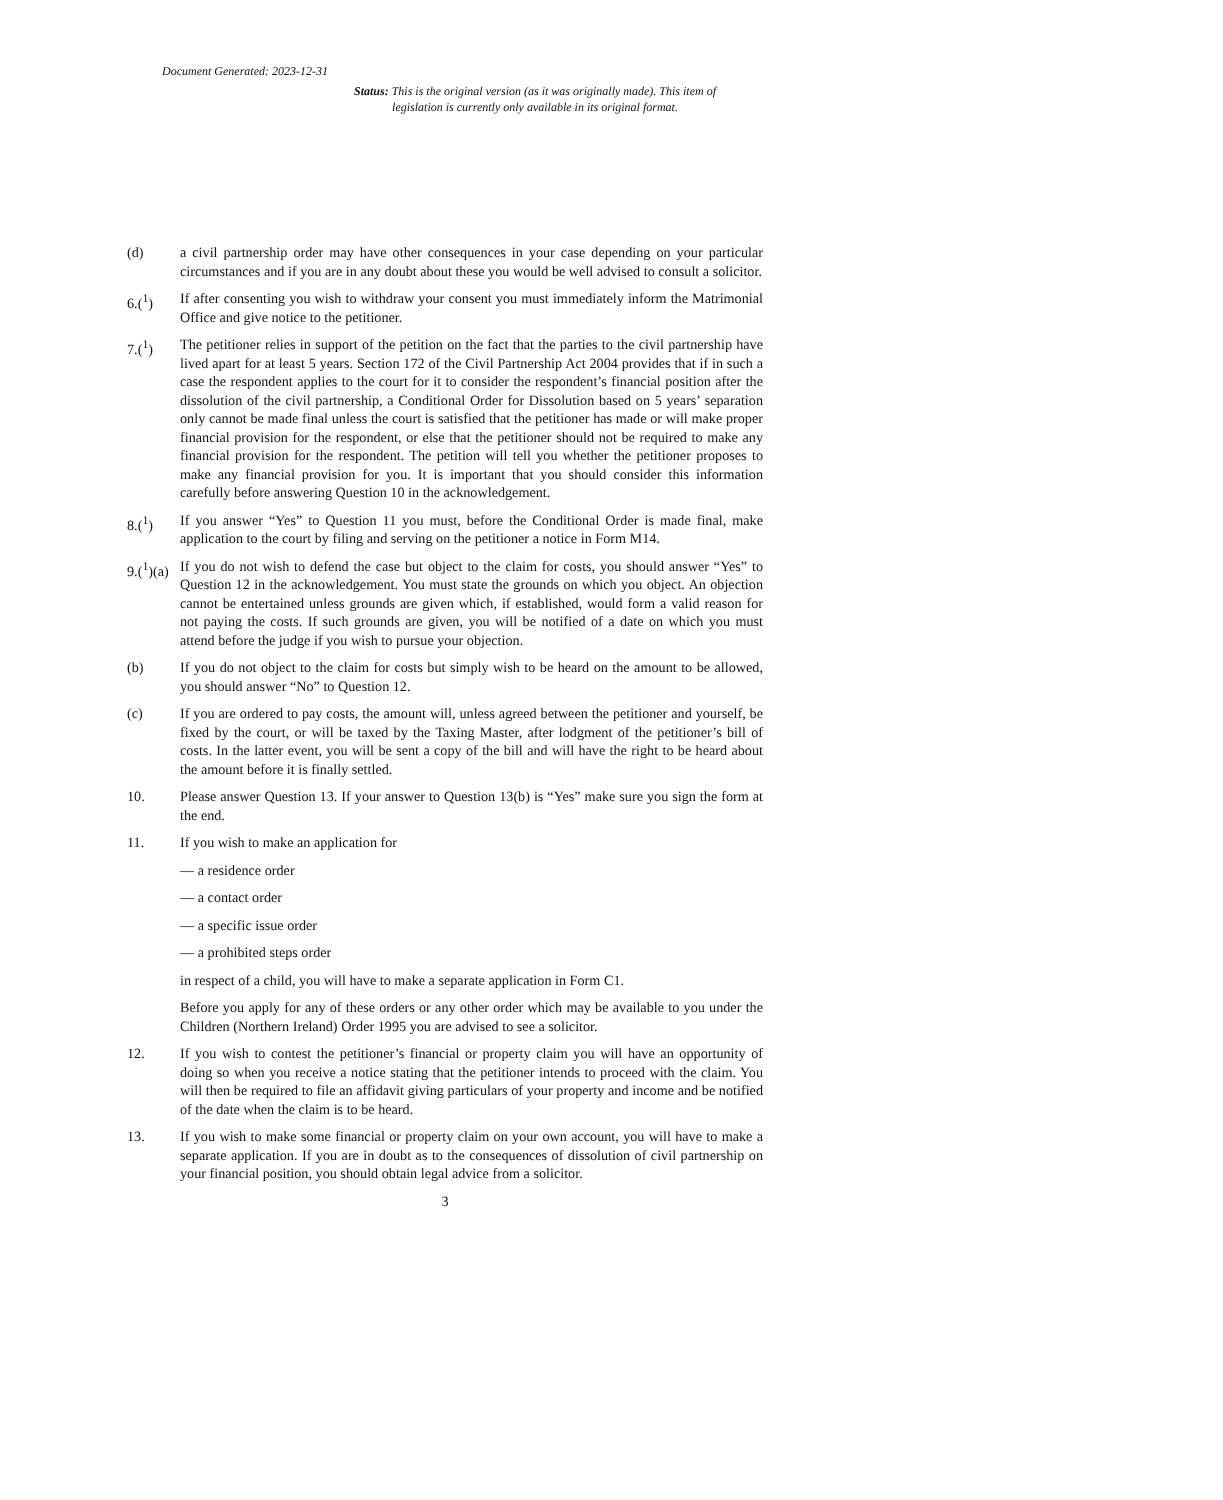Document Generated: 2023-12-31
Status: This is the original version (as it was originally made). This item of legislation is currently only available in its original format.
(d) a civil partnership order may have other consequences in your case depending on your particular circumstances and if you are in any doubt about these you would be well advised to consult a solicitor.
6.(<sup>1</sup>) If after consenting you wish to withdraw your consent you must immediately inform the Matrimonial Office and give notice to the petitioner.
7.(<sup>1</sup>) The petitioner relies in support of the petition on the fact that the parties to the civil partnership have lived apart for at least 5 years. Section 172 of the Civil Partnership Act 2004 provides that if in such a case the respondent applies to the court for it to consider the respondent’s financial position after the dissolution of the civil partnership, a Conditional Order for Dissolution based on 5 years’ separation only cannot be made final unless the court is satisfied that the petitioner has made or will make proper financial provision for the respondent, or else that the petitioner should not be required to make any financial provision for the respondent. The petition will tell you whether the petitioner proposes to make any financial provision for you. It is important that you should consider this information carefully before answering Question 10 in the acknowledgement.
8.(<sup>1</sup>) If you answer “Yes” to Question 11 you must, before the Conditional Order is made final, make application to the court by filing and serving on the petitioner a notice in Form M14.
9.(<sup>1</sup>)(a)
If you do not wish to defend the case but object to the claim for costs, you should answer “Yes” to Question 12 in the acknowledgement. You must state the grounds on which you object. An objection cannot be entertained unless grounds are given which, if established, would form a valid reason for not paying the costs. If such grounds are given, you will be notified of a date on which you must attend before the judge if you wish to pursue your objection.
(b) If you do not object to the claim for costs but simply wish to be heard on the amount to be allowed, you should answer “No” to Question 12.
(c) If you are ordered to pay costs, the amount will, unless agreed between the petitioner and yourself, be fixed by the court, or will be taxed by the Taxing Master, after lodgment of the petitioner’s bill of costs. In the latter event, you will be sent a copy of the bill and will have the right to be heard about the amount before it is finally settled.
10. Please answer Question 13. If your answer to Question 13(b) is “Yes” make sure you sign the form at the end.
11. If you wish to make an application for
— a residence order
— a contact order
— a specific issue order
— a prohibited steps order
in respect of a child, you will have to make a separate application in Form C1.
Before you apply for any of these orders or any other order which may be available to you under the Children (Northern Ireland) Order 1995 you are advised to see a solicitor.
12. If you wish to contest the petitioner’s financial or property claim you will have an opportunity of doing so when you receive a notice stating that the petitioner intends to proceed with the claim. You will then be required to file an affidavit giving particulars of your property and income and be notified of the date when the claim is to be heard.
13. If you wish to make some financial or property claim on your own account, you will have to make a separate application. If you are in doubt as to the consequences of dissolution of civil partnership on your financial position, you should obtain legal advice from a solicitor.
3